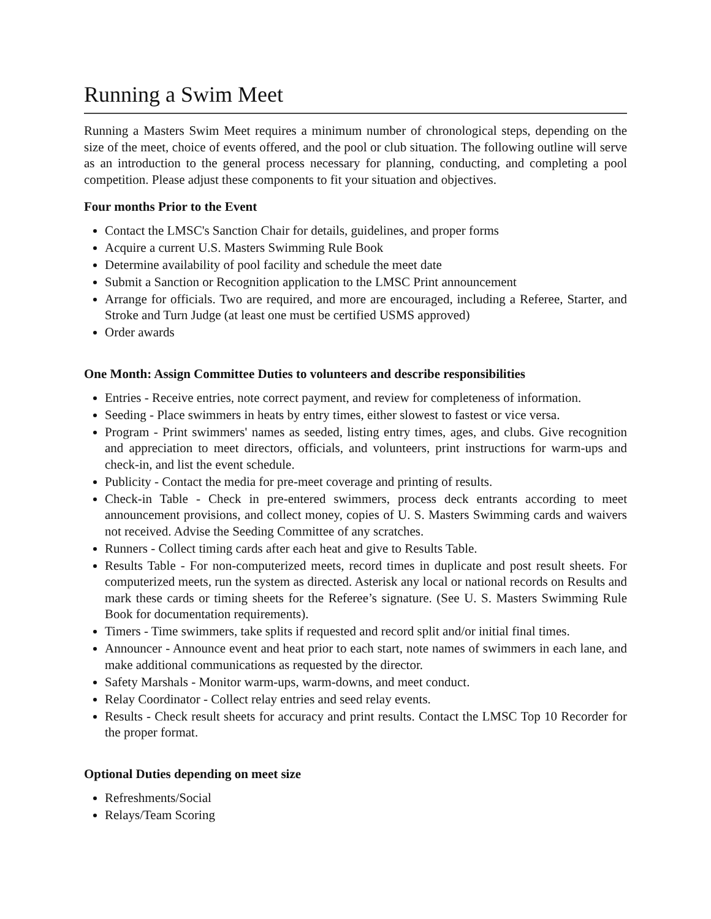Running a Swim Meet
Running a Masters Swim Meet requires a minimum number of chronological steps, depending on the size of the meet, choice of events offered, and the pool or club situation. The following outline will serve as an introduction to the general process necessary for planning, conducting, and completing a pool competition. Please adjust these components to fit your situation and objectives.
Four months Prior to the Event
Contact the LMSC's Sanction Chair for details, guidelines, and proper forms
Acquire a current U.S. Masters Swimming Rule Book
Determine availability of pool facility and schedule the meet date
Submit a Sanction or Recognition application to the LMSC Print announcement
Arrange for officials. Two are required, and more are encouraged, including a Referee, Starter, and Stroke and Turn Judge (at least one must be certified USMS approved)
Order awards
One Month: Assign Committee Duties to volunteers and describe responsibilities
Entries - Receive entries, note correct payment, and review for completeness of information.
Seeding - Place swimmers in heats by entry times, either slowest to fastest or vice versa.
Program - Print swimmers' names as seeded, listing entry times, ages, and clubs. Give recognition and appreciation to meet directors, officials, and volunteers, print instructions for warm-ups and check-in, and list the event schedule.
Publicity - Contact the media for pre-meet coverage and printing of results.
Check-in Table - Check in pre-entered swimmers, process deck entrants according to meet announcement provisions, and collect money, copies of U. S. Masters Swimming cards and waivers not received. Advise the Seeding Committee of any scratches.
Runners - Collect timing cards after each heat and give to Results Table.
Results Table - For non-computerized meets, record times in duplicate and post result sheets. For computerized meets, run the system as directed. Asterisk any local or national records on Results and mark these cards or timing sheets for the Referee’s signature. (See U. S. Masters Swimming Rule Book for documentation requirements).
Timers - Time swimmers, take splits if requested and record split and/or initial final times.
Announcer - Announce event and heat prior to each start, note names of swimmers in each lane, and make additional communications as requested by the director.
Safety Marshals - Monitor warm-ups, warm-downs, and meet conduct.
Relay Coordinator - Collect relay entries and seed relay events.
Results - Check result sheets for accuracy and print results. Contact the LMSC Top 10 Recorder for the proper format.
Optional Duties depending on meet size
Refreshments/Social
Relays/Team Scoring